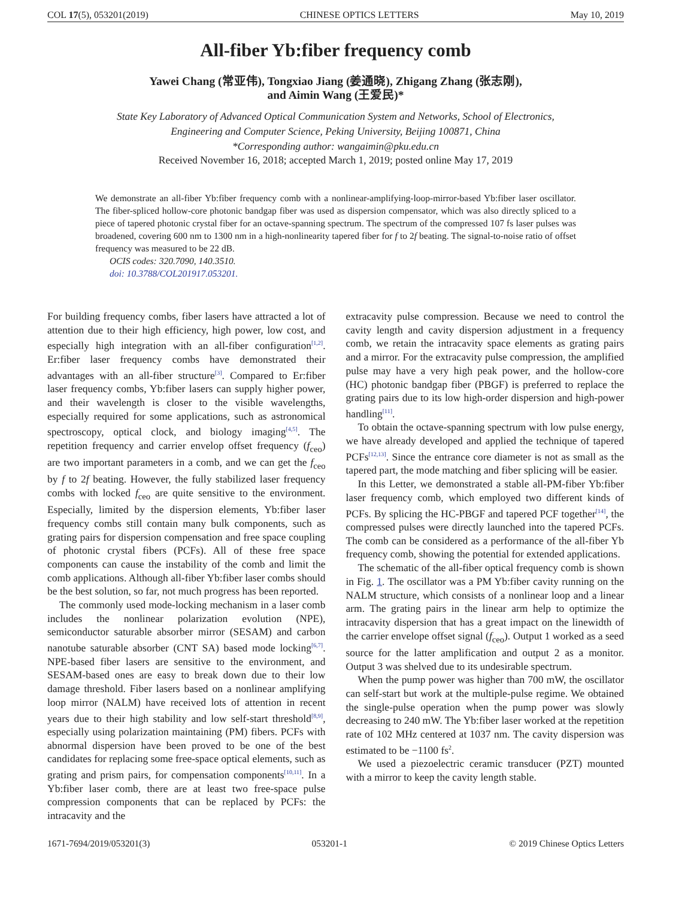COL 17(5), 053201(2019) CHINESE OPTICS LETTERS May 10, 2019
All-fiber Yb:fiber frequency comb
Yawei Chang (常亚伟), Tongxiao Jiang (姜通晓), Zhigang Zhang (张志刚),
and Aimin Wang (王爱民)*
State Key Laboratory of Advanced Optical Communication System and Networks, School of Electronics,
Engineering and Computer Science, Peking University, Beijing 100871, China
*Corresponding author: wangaimin@pku.edu.cn
Received November 16, 2018; accepted March 1, 2019; posted online May 17, 2019
We demonstrate an all-fiber Yb:fiber frequency comb with a nonlinear-amplifying-loop-mirror-based Yb:fiber laser oscillator. The fiber-spliced hollow-core photonic bandgap fiber was used as dispersion compensator, which was also directly spliced to a piece of tapered photonic crystal fiber for an octave-spanning spectrum. The spectrum of the compressed 107 fs laser pulses was broadened, covering 600 nm to 1300 nm in a high-nonlinearity tapered fiber for f to 2f beating. The signal-to-noise ratio of offset frequency was measured to be 22 dB.
OCIS codes: 320.7090, 140.3510.
doi: 10.3788/COL201917.053201.
For building frequency combs, fiber lasers have attracted a lot of attention due to their high efficiency, high power, low cost, and especially high integration with an all-fiber configuration<sup>[1,2]</sup>. Er:fiber laser frequency combs have demonstrated their advantages with an all-fiber structure<sup>[3]</sup>. Compared to Er:fiber laser frequency combs, Yb:fiber lasers can supply higher power, and their wavelength is closer to the visible wavelengths, especially required for some applications, such as astronomical spectroscopy, optical clock, and biology imaging<sup>[4,5]</sup>. The repetition frequency and carrier envelop offset frequency (f<sub>ceo</sub>) are two important parameters in a comb, and we can get the f<sub>ceo</sub> by f to 2f beating. However, the fully stabilized laser frequency combs with locked f<sub>ceo</sub> are quite sensitive to the environment. Especially, limited by the dispersion elements, Yb:fiber laser frequency combs still contain many bulk components, such as grating pairs for dispersion compensation and free space coupling of photonic crystal fibers (PCFs). All of these free space components can cause the instability of the comb and limit the comb applications. Although all-fiber Yb:fiber laser combs should be the best solution, so far, not much progress has been reported.
The commonly used mode-locking mechanism in a laser comb includes the nonlinear polarization evolution (NPE), semiconductor saturable absorber mirror (SESAM) and carbon nanotube saturable absorber (CNT SA) based mode locking<sup>[6,7]</sup>. NPE-based fiber lasers are sensitive to the environment, and SESAM-based ones are easy to break down due to their low damage threshold. Fiber lasers based on a nonlinear amplifying loop mirror (NALM) have received lots of attention in recent years due to their high stability and low self-start threshold<sup>[8,9]</sup>, especially using polarization maintaining (PM) fibers. PCFs with abnormal dispersion have been proved to be one of the best candidates for replacing some free-space optical elements, such as grating and prism pairs, for compensation components<sup>[10,11]</sup>. In a Yb:fiber laser comb, there are at least two free-space pulse compression components that can be replaced by PCFs: the intracavity and the
extracavity pulse compression. Because we need to control the cavity length and cavity dispersion adjustment in a frequency comb, we retain the intracavity space elements as grating pairs and a mirror. For the extracavity pulse compression, the amplified pulse may have a very high peak power, and the hollow-core (HC) photonic bandgap fiber (PBGF) is preferred to replace the grating pairs due to its low high-order dispersion and high-power handling<sup>[11]</sup>.
To obtain the octave-spanning spectrum with low pulse energy, we have already developed and applied the technique of tapered PCFs<sup>[12,13]</sup>. Since the entrance core diameter is not as small as the tapered part, the mode matching and fiber splicing will be easier.
In this Letter, we demonstrated a stable all-PM-fiber Yb:fiber laser frequency comb, which employed two different kinds of PCFs. By splicing the HC-PBGF and tapered PCF together<sup>[14]</sup>, the compressed pulses were directly launched into the tapered PCFs. The comb can be considered as a performance of the all-fiber Yb frequency comb, showing the potential for extended applications.
The schematic of the all-fiber optical frequency comb is shown in Fig. 1. The oscillator was a PM Yb:fiber cavity running on the NALM structure, which consists of a nonlinear loop and a linear arm. The grating pairs in the linear arm help to optimize the intracavity dispersion that has a great impact on the linewidth of the carrier envelope offset signal (f<sub>ceo</sub>). Output 1 worked as a seed source for the latter amplification and output 2 as a monitor. Output 3 was shelved due to its undesirable spectrum.
When the pump power was higher than 700 mW, the oscillator can self-start but work at the multiple-pulse regime. We obtained the single-pulse operation when the pump power was slowly decreasing to 240 mW. The Yb:fiber laser worked at the repetition rate of 102 MHz centered at 1037 nm. The cavity dispersion was estimated to be −1100 fs<sup>2</sup>.
We used a piezoelectric ceramic transducer (PZT) mounted with a mirror to keep the cavity length stable.
1671-7694/2019/053201(3) 053201-1 © 2019 Chinese Optics Letters